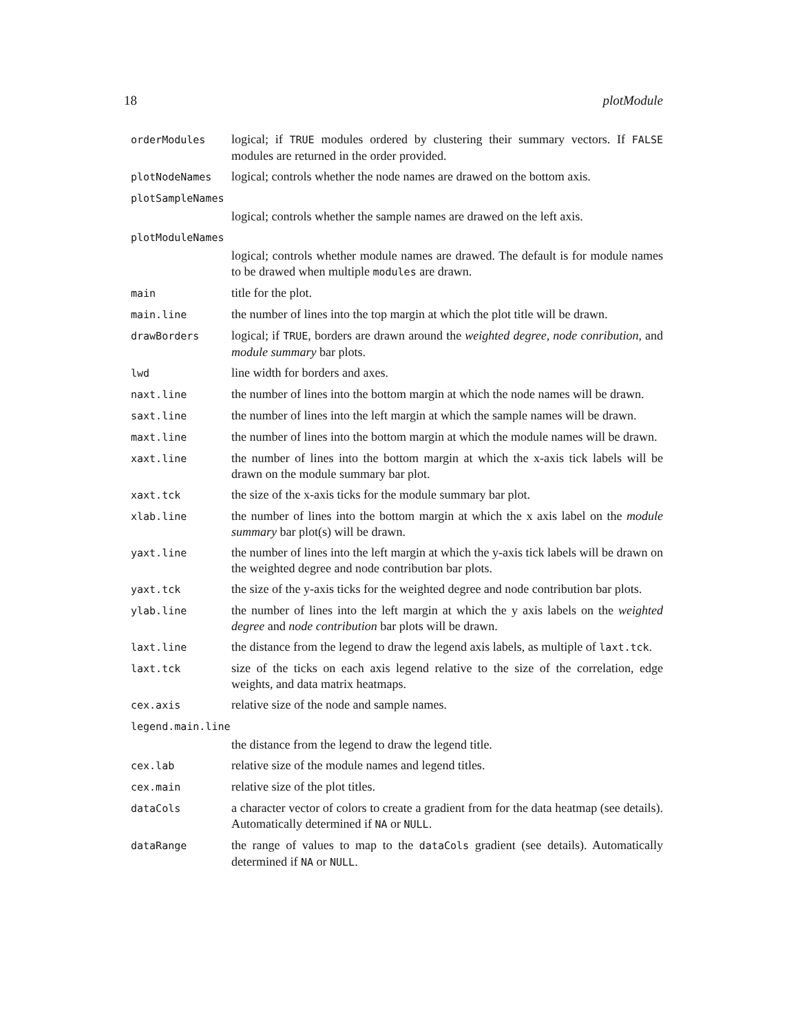18 plotModule
orderModules
logical; if TRUE modules ordered by clustering their summary vectors. If FALSE modules are returned in the order provided.
plotNodeNames
logical; controls whether the node names are drawed on the bottom axis.
plotSampleNames
logical; controls whether the sample names are drawed on the left axis.
plotModuleNames
logical; controls whether module names are drawed. The default is for module names to be drawed when multiple modules are drawn.
main
title for the plot.
main.line
the number of lines into the top margin at which the plot title will be drawn.
drawBorders
logical; if TRUE, borders are drawn around the weighted degree, node conribution, and module summary bar plots.
lwd
line width for borders and axes.
naxt.line
the number of lines into the bottom margin at which the node names will be drawn.
saxt.line
the number of lines into the left margin at which the sample names will be drawn.
maxt.line
the number of lines into the bottom margin at which the module names will be drawn.
xaxt.line
the number of lines into the bottom margin at which the x-axis tick labels will be drawn on the module summary bar plot.
xaxt.tck
the size of the x-axis ticks for the module summary bar plot.
xlab.line
the number of lines into the bottom margin at which the x axis label on the module summary bar plot(s) will be drawn.
yaxt.line
the number of lines into the left margin at which the y-axis tick labels will be drawn on the weighted degree and node contribution bar plots.
yaxt.tck
the size of the y-axis ticks for the weighted degree and node contribution bar plots.
ylab.line
the number of lines into the left margin at which the y axis labels on the weighted degree and node contribution bar plots will be drawn.
laxt.line
the distance from the legend to draw the legend axis labels, as multiple of laxt.tck.
laxt.tck
size of the ticks on each axis legend relative to the size of the correlation, edge weights, and data matrix heatmaps.
cex.axis
relative size of the node and sample names.
legend.main.line
the distance from the legend to draw the legend title.
cex.lab
relative size of the module names and legend titles.
cex.main
relative size of the plot titles.
dataCols
a character vector of colors to create a gradient from for the data heatmap (see details). Automatically determined if NA or NULL.
dataRange
the range of values to map to the dataCols gradient (see details). Automatically determined if NA or NULL.